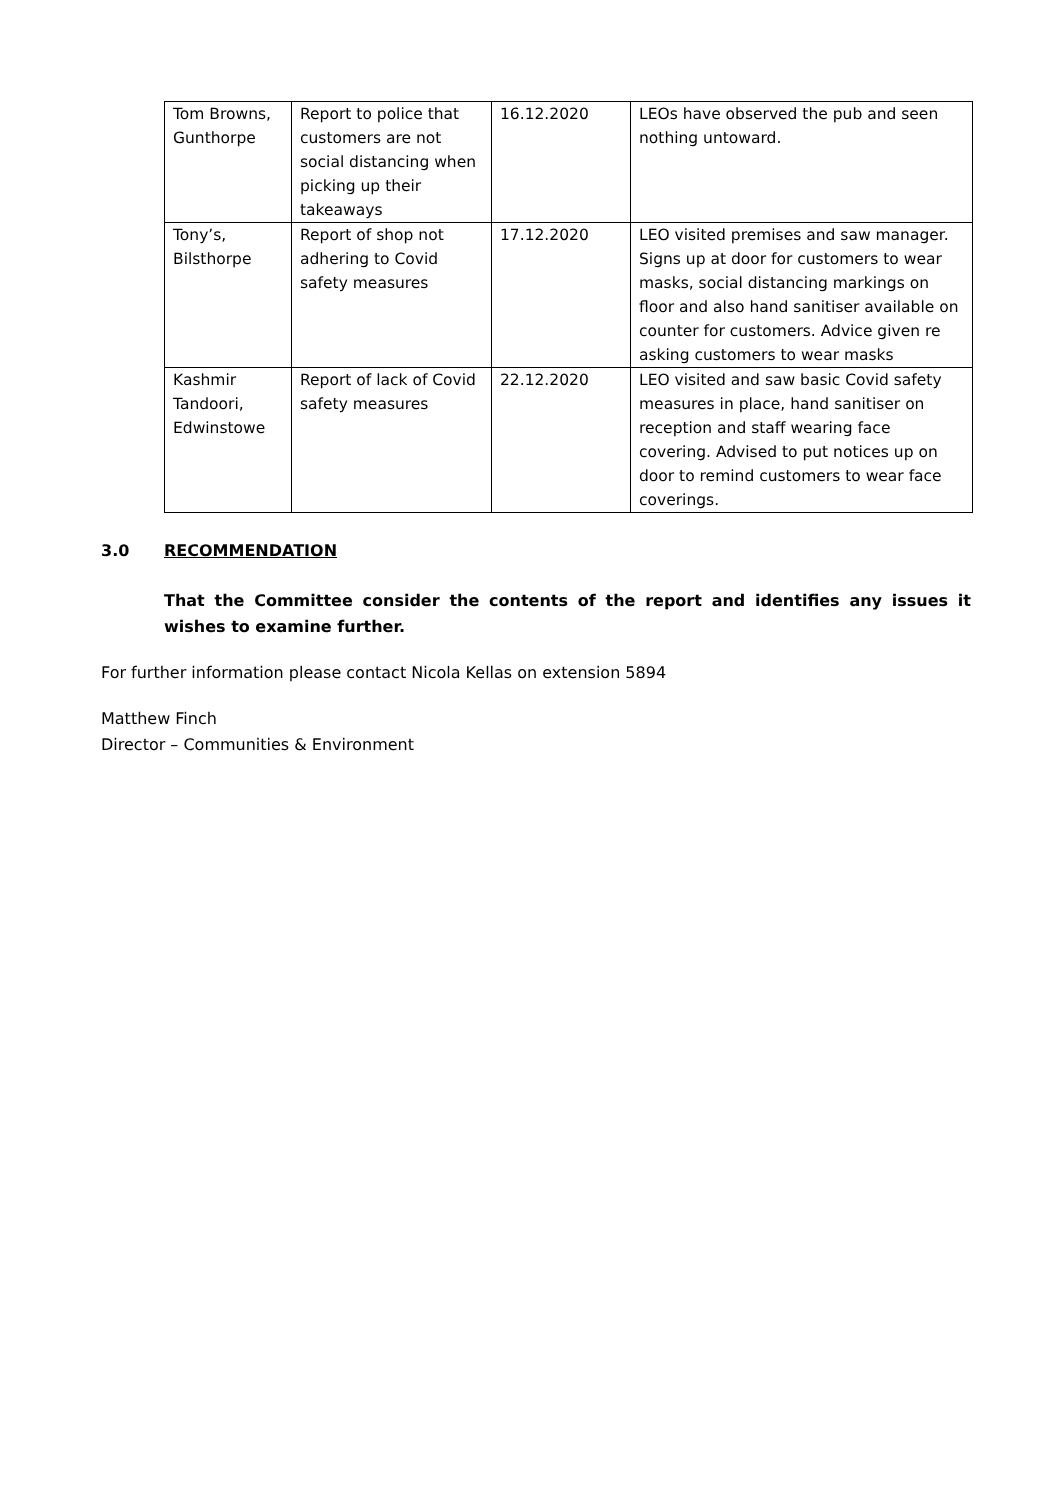| Tom Browns, Gunthorpe | Report to police that customers are not social distancing when picking up their takeaways | 16.12.2020 | LEOs have observed the pub and seen nothing untoward. |
| Tony’s, Bilsthorpe | Report of shop not adhering to Covid safety measures | 17.12.2020 | LEO visited premises and saw manager. Signs up at door for customers to wear masks, social distancing markings on floor and also hand sanitiser available on counter for customers. Advice given re asking customers to wear masks |
| Kashmir Tandoori, Edwinstowe | Report of lack of Covid safety measures | 22.12.2020 | LEO visited and saw basic Covid safety measures in place, hand sanitiser on reception and staff wearing face covering. Advised to put notices up on door to remind customers to wear face coverings. |
3.0 RECOMMENDATION
That the Committee consider the contents of the report and identifies any issues it wishes to examine further.
For further information please contact Nicola Kellas on extension 5894
Matthew Finch
Director – Communities & Environment